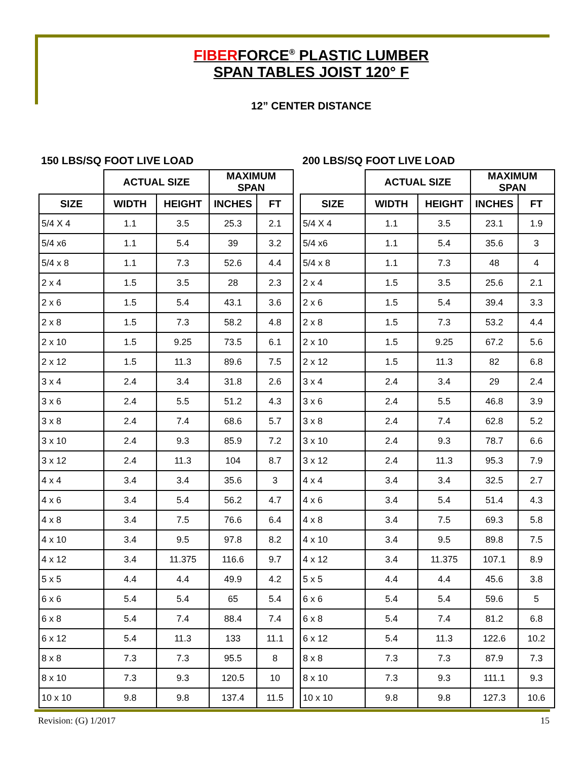FIBERFORCE<sup>®</sup> PLASTIC LUMBER
SPAN TABLES JOIST 120° F
12” CENTER DISTANCE
| 150 LBS/SQ FOOT LIVE LOAD | | | | |
| | ACTUAL SIZE | | MAXIMUM SPAN | |
| SIZE | WIDTH | HEIGHT | INCHES | FT |
| 5/4 X 4 | 1.1 | 3.5 | 25.3 | 2.1 |
| 5/4 x6 | 1.1 | 5.4 | 39 | 3.2 |
| 5/4 x 8 | 1.1 | 7.3 | 52.6 | 4.4 |
| 2 x 4 | 1.5 | 3.5 | 28 | 2.3 |
| 2 x 6 | 1.5 | 5.4 | 43.1 | 3.6 |
| 2 x 8 | 1.5 | 7.3 | 58.2 | 4.8 |
| 2 x 10 | 1.5 | 9.25 | 73.5 | 6.1 |
| 2 x 12 | 1.5 | 11.3 | 89.6 | 7.5 |
| 3 x 4 | 2.4 | 3.4 | 31.8 | 2.6 |
| 3 x 6 | 2.4 | 5.5 | 51.2 | 4.3 |
| 3 x 8 | 2.4 | 7.4 | 68.6 | 5.7 |
| 3 x 10 | 2.4 | 9.3 | 85.9 | 7.2 |
| 3 x 12 | 2.4 | 11.3 | 104 | 8.7 |
| 4 x 4 | 3.4 | 3.4 | 35.6 | 3 |
| 4 x 6 | 3.4 | 5.4 | 56.2 | 4.7 |
| 4 x 8 | 3.4 | 7.5 | 76.6 | 6.4 |
| 4 x 10 | 3.4 | 9.5 | 97.8 | 8.2 |
| 4 x 12 | 3.4 | 11.375 | 116.6 | 9.7 |
| 5 x 5 | 4.4 | 4.4 | 49.9 | 4.2 |
| 6 x 6 | 5.4 | 5.4 | 65 | 5.4 |
| 6 x 8 | 5.4 | 7.4 | 88.4 | 7.4 |
| 6 x 12 | 5.4 | 11.3 | 133 | 11.1 |
| 8 x 8 | 7.3 | 7.3 | 95.5 | 8 |
| 8 x 10 | 7.3 | 9.3 | 120.5 | 10 |
| 10 x 10 | 9.8 | 9.8 | 137.4 | 11.5 |
| 200 LBS/SQ FOOT LIVE LOAD | | | | |
| | ACTUAL SIZE | | MAXIMUM SPAN | |
| SIZE | WIDTH | HEIGHT | INCHES | FT |
| 5/4 X 4 | 1.1 | 3.5 | 23.1 | 1.9 |
| 5/4 x6 | 1.1 | 5.4 | 35.6 | 3 |
| 5/4 x 8 | 1.1 | 7.3 | 48 | 4 |
| 2 x 4 | 1.5 | 3.5 | 25.6 | 2.1 |
| 2 x 6 | 1.5 | 5.4 | 39.4 | 3.3 |
| 2 x 8 | 1.5 | 7.3 | 53.2 | 4.4 |
| 2 x 10 | 1.5 | 9.25 | 67.2 | 5.6 |
| 2 x 12 | 1.5 | 11.3 | 82 | 6.8 |
| 3 x 4 | 2.4 | 3.4 | 29 | 2.4 |
| 3 x 6 | 2.4 | 5.5 | 46.8 | 3.9 |
| 3 x 8 | 2.4 | 7.4 | 62.8 | 5.2 |
| 3 x 10 | 2.4 | 9.3 | 78.7 | 6.6 |
| 3 x 12 | 2.4 | 11.3 | 95.3 | 7.9 |
| 4 x 4 | 3.4 | 3.4 | 32.5 | 2.7 |
| 4 x 6 | 3.4 | 5.4 | 51.4 | 4.3 |
| 4 x 8 | 3.4 | 7.5 | 69.3 | 5.8 |
| 4 x 10 | 3.4 | 9.5 | 89.8 | 7.5 |
| 4 x 12 | 3.4 | 11.375 | 107.1 | 8.9 |
| 5 x 5 | 4.4 | 4.4 | 45.6 | 3.8 |
| 6 x 6 | 5.4 | 5.4 | 59.6 | 5 |
| 6 x 8 | 5.4 | 7.4 | 81.2 | 6.8 |
| 6 x 12 | 5.4 | 11.3 | 122.6 | 10.2 |
| 8 x 8 | 7.3 | 7.3 | 87.9 | 7.3 |
| 8 x 10 | 7.3 | 9.3 | 111.1 | 9.3 |
| 10 x 10 | 9.8 | 9.8 | 127.3 | 10.6 |
Revision: (G) 1/2017 15